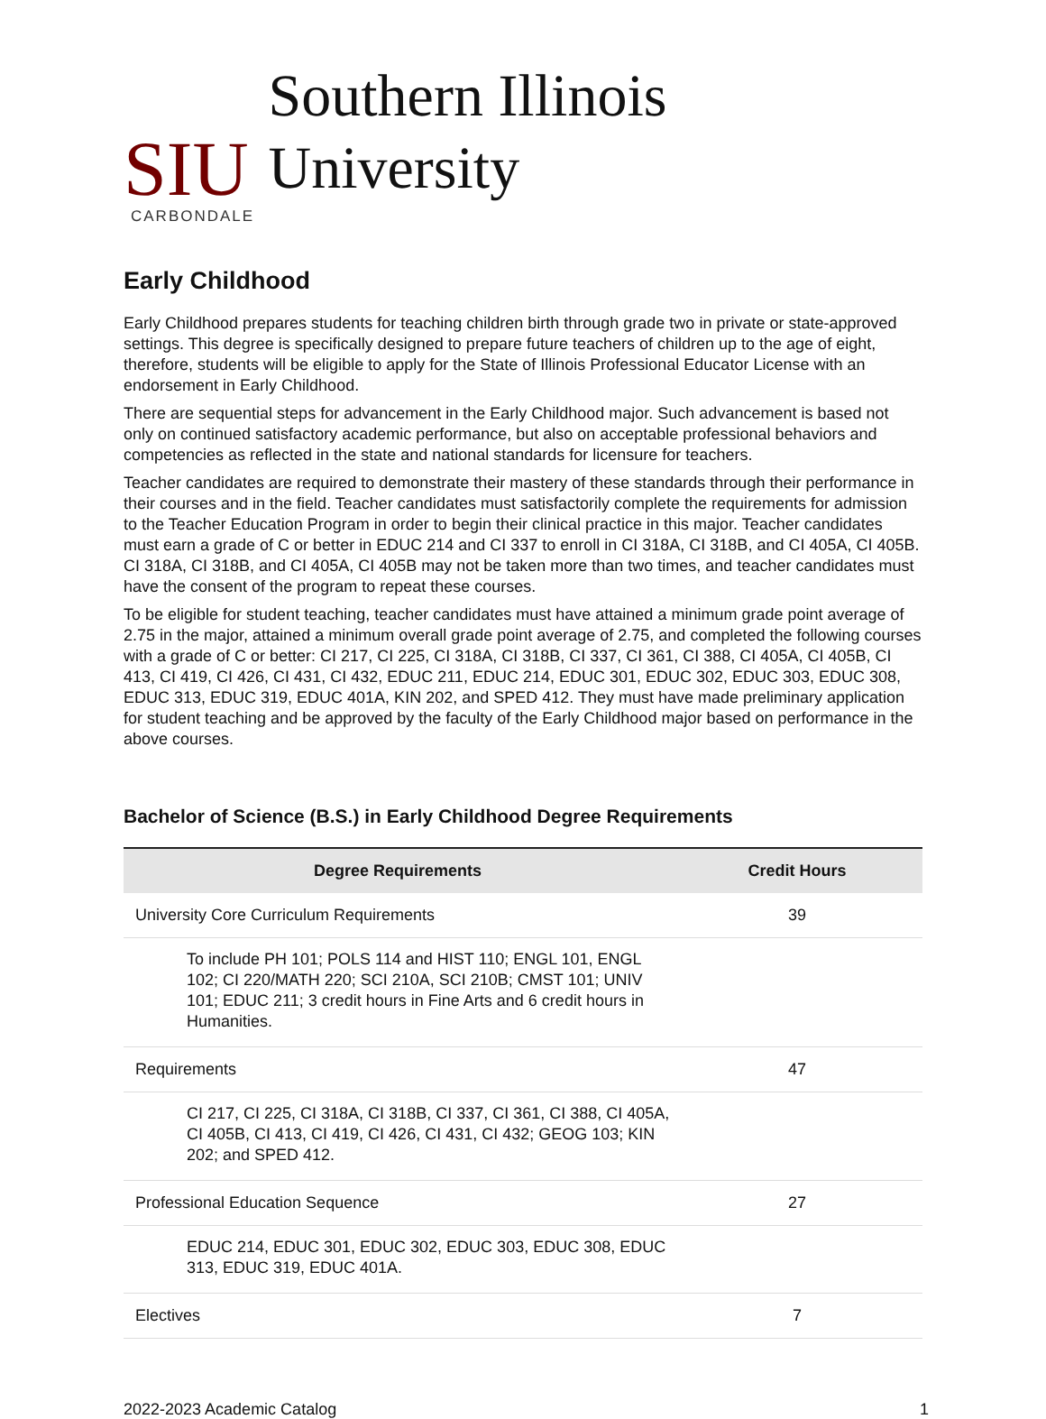SIU Southern Illinois University
CARBONDALE
Early Childhood
Early Childhood prepares students for teaching children birth through grade two in private or state-approved settings. This degree is specifically designed to prepare future teachers of children up to the age of eight, therefore, students will be eligible to apply for the State of Illinois Professional Educator License with an endorsement in Early Childhood.
There are sequential steps for advancement in the Early Childhood major. Such advancement is based not only on continued satisfactory academic performance, but also on acceptable professional behaviors and competencies as reflected in the state and national standards for licensure for teachers.
Teacher candidates are required to demonstrate their mastery of these standards through their performance in their courses and in the field. Teacher candidates must satisfactorily complete the requirements for admission to the Teacher Education Program in order to begin their clinical practice in this major. Teacher candidates must earn a grade of C or better in EDUC 214 and CI 337 to enroll in CI 318A, CI 318B, and CI 405A, CI 405B. CI 318A, CI 318B, and CI 405A, CI 405B may not be taken more than two times, and teacher candidates must have the consent of the program to repeat these courses.
To be eligible for student teaching, teacher candidates must have attained a minimum grade point average of 2.75 in the major, attained a minimum overall grade point average of 2.75, and completed the following courses with a grade of C or better: CI 217, CI 225, CI 318A, CI 318B, CI 337, CI 361, CI 388, CI 405A, CI 405B, CI 413, CI 419, CI 426, CI 431, CI 432, EDUC 211, EDUC 214, EDUC 301, EDUC 302, EDUC 303, EDUC 308, EDUC 313, EDUC 319, EDUC 401A, KIN 202, and SPED 412. They must have made preliminary application for student teaching and be approved by the faculty of the Early Childhood major based on performance in the above courses.
Bachelor of Science (B.S.) in Early Childhood Degree Requirements
| Degree Requirements | Credit Hours |
| --- | --- |
| University Core Curriculum Requirements | 39 |
| To include PH 101; POLS 114 and HIST 110; ENGL 101, ENGL 102; CI 220/MATH 220; SCI 210A, SCI 210B; CMST 101; UNIV 101; EDUC 211; 3 credit hours in Fine Arts and 6 credit hours in Humanities. | |
| Requirements | 47 |
| CI 217, CI 225, CI 318A, CI 318B, CI 337, CI 361, CI 388, CI 405A, CI 405B, CI 413, CI 419, CI 426, CI 431, CI 432; GEOG 103; KIN 202; and SPED 412. | |
| Professional Education Sequence | 27 |
| EDUC 214, EDUC 301, EDUC 302, EDUC 303, EDUC 308, EDUC 313, EDUC 319, EDUC 401A. | |
| Electives | 7 |
2022-2023 Academic Catalog 1